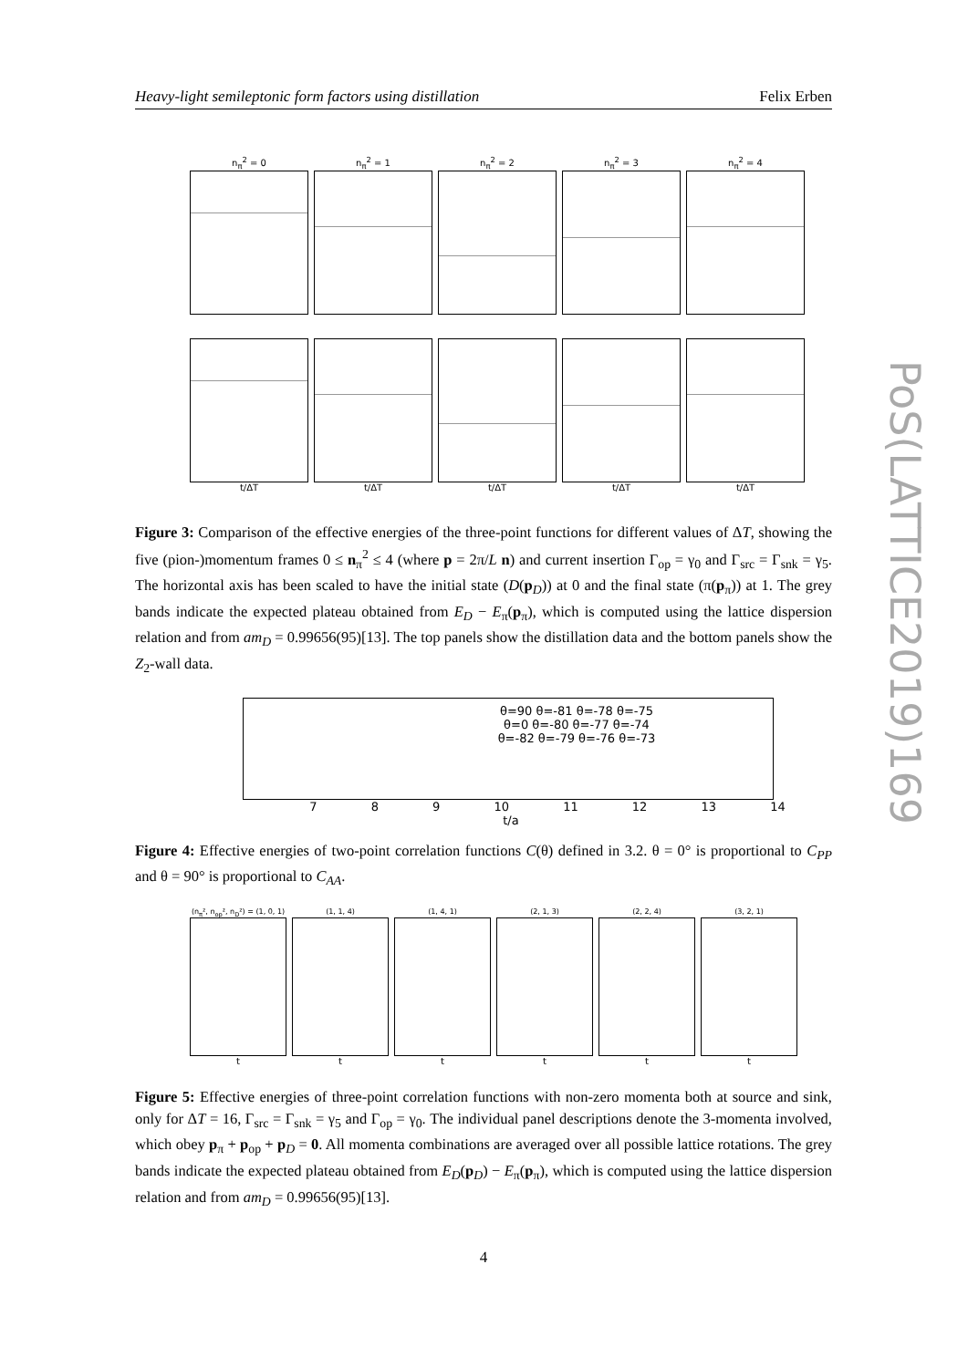Heavy-light semileptonic form factors using distillation Felix Erben
n<sub>π</sub><sup>2</sup> = 0 n<sub>π</sub><sup>2</sup> = 1 n<sub>π</sub><sup>2</sup> = 2 n<sub>π</sub><sup>2</sup> = 3 n<sub>π</sub><sup>2</sup> = 4
t/ΔT t/ΔT t/ΔT t/ΔT t/ΔT
Figure 3: Comparison of the effective energies of the three-point functions for different values of ΔT, showing the five (pion-)momentum frames 0 ≤ n<sub>π</sub><sup>2</sup> ≤ 4 (where p = 2π/L n) and current insertion Γ<sub>op</sub> = γ<sub>0</sub> and Γ<sub>src</sub> = Γ<sub>snk</sub> = γ<sub>5</sub>. The horizontal axis has been scaled to have the initial state (D(p<sub>D</sub>)) at 0 and the final state (π(p<sub>π</sub>)) at 1. The grey bands indicate the expected plateau obtained from E<sub>D</sub> − E<sub>π</sub>(p<sub>π</sub>), which is computed using the lattice dispersion relation and from am<sub>D</sub> = 0.99656(95)[13]. The top panels show the distillation data and the bottom panels show the Z<sub>2</sub>-wall data.
θ=90 θ=-81 θ=-78 θ=-75
θ=0 θ=-80 θ=-77 θ=-74
θ=-82 θ=-79 θ=-76 θ=-73
7 8 9 10 11 12 13 14
t/a
Figure 4: Effective energies of two-point correlation functions C(θ) defined in 3.2. θ = 0° is proportional to C<sub>PP</sub> and θ = 90° is proportional to C<sub>AA</sub>.
(n<sub>π</sub>², n<sub>op</sub>², n<sub>D</sub>²) = (1, 0, 1)
(1, 1, 4) (1, 4, 1) (2, 1, 3) (2, 2, 4) (3, 2, 1)
t t t t t t
Figure 5: Effective energies of three-point correlation functions with non-zero momenta both at source and sink, only for ΔT = 16, Γ<sub>src</sub> = Γ<sub>snk</sub> = γ<sub>5</sub> and Γ<sub>op</sub> = γ<sub>0</sub>. The individual panel descriptions denote the 3-momenta involved, which obey p<sub>π</sub> + p<sub>op</sub> + p<sub>D</sub> = 0. All momenta combinations are averaged over all possible lattice rotations. The grey bands indicate the expected plateau obtained from E<sub>D</sub>(p<sub>D</sub>) − E<sub>π</sub>(p<sub>π</sub>), which is computed using the lattice dispersion relation and from am<sub>D</sub> = 0.99656(95)[13].
4
PoS(LATTICE2019)169